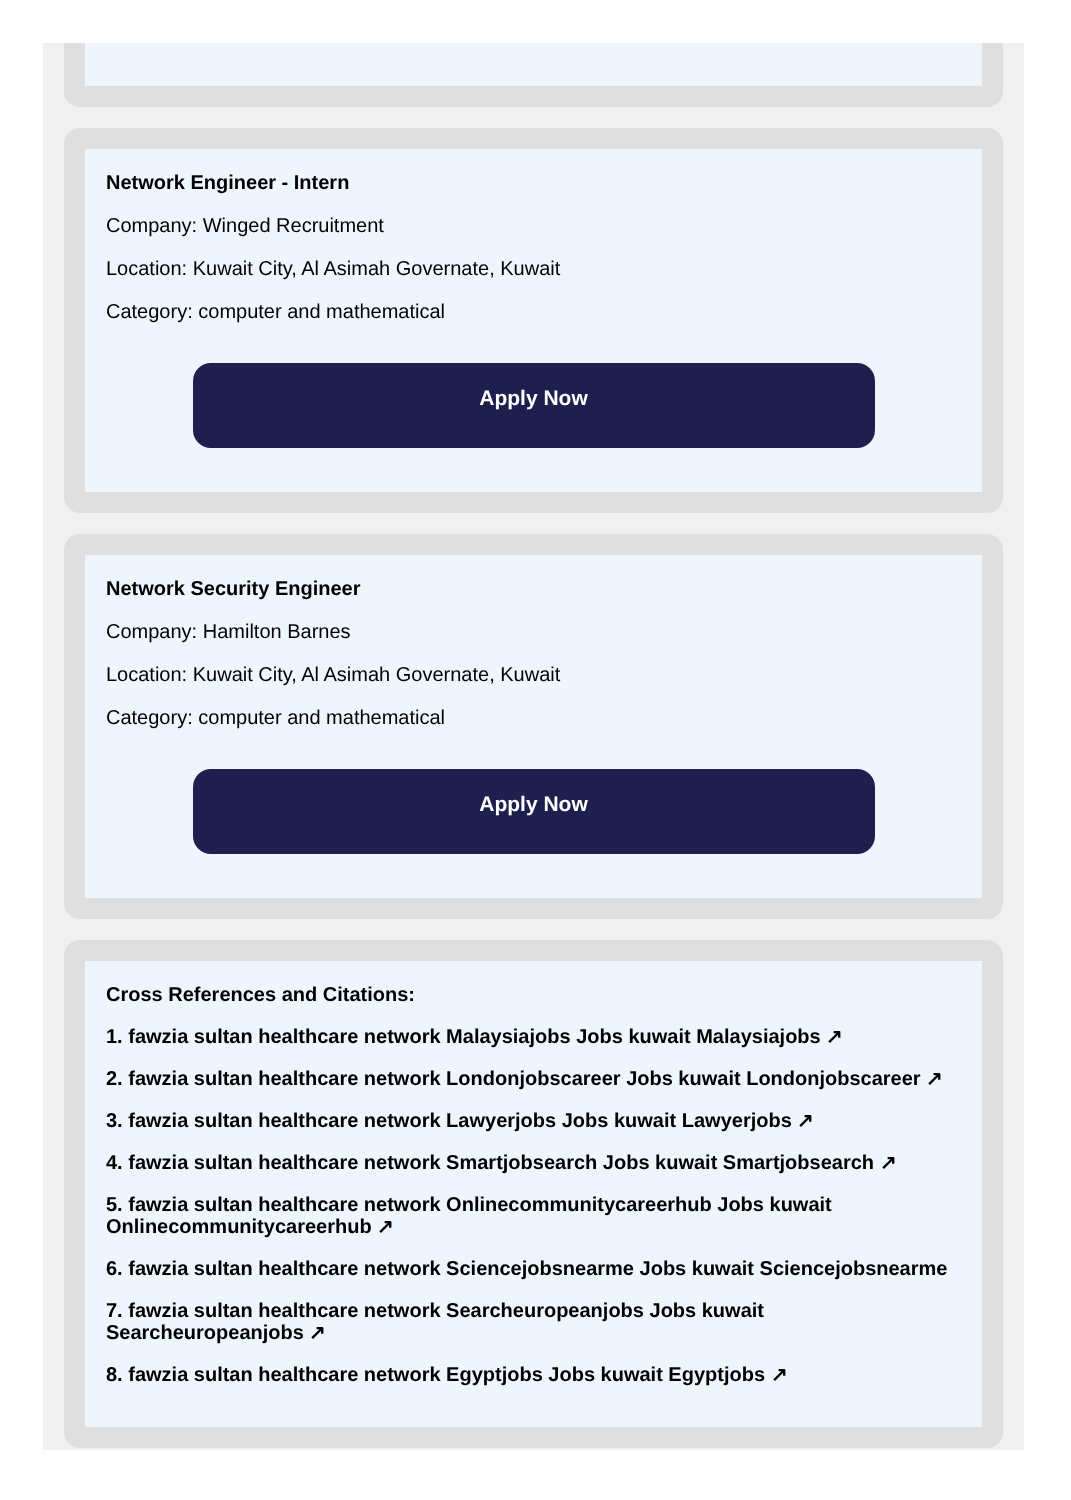Network Engineer - Intern
Company: Winged Recruitment
Location: Kuwait City, Al Asimah Governate, Kuwait
Category: computer and mathematical
Apply Now
Network Security Engineer
Company: Hamilton Barnes
Location: Kuwait City, Al Asimah Governate, Kuwait
Category: computer and mathematical
Apply Now
Cross References and Citations:
1. fawzia sultan healthcare network Malaysiajobs Jobs kuwait Malaysiajobs ↗
2. fawzia sultan healthcare network Londonjobscareer Jobs kuwait Londonjobscareer ↗
3. fawzia sultan healthcare network Lawyerjobs Jobs kuwait Lawyerjobs ↗
4. fawzia sultan healthcare network Smartjobsearch Jobs kuwait Smartjobsearch ↗
5. fawzia sultan healthcare network Onlinecommunitycareerhub Jobs kuwait Onlinecommunitycareerhub ↗
6. fawzia sultan healthcare network Sciencejobsnearme Jobs kuwait Sciencejobsnearme
7. fawzia sultan healthcare network Searcheuropeanjobs Jobs kuwait Searcheuropeanjobs ↗
8. fawzia sultan healthcare network Egyptjobs Jobs kuwait Egyptjobs ↗